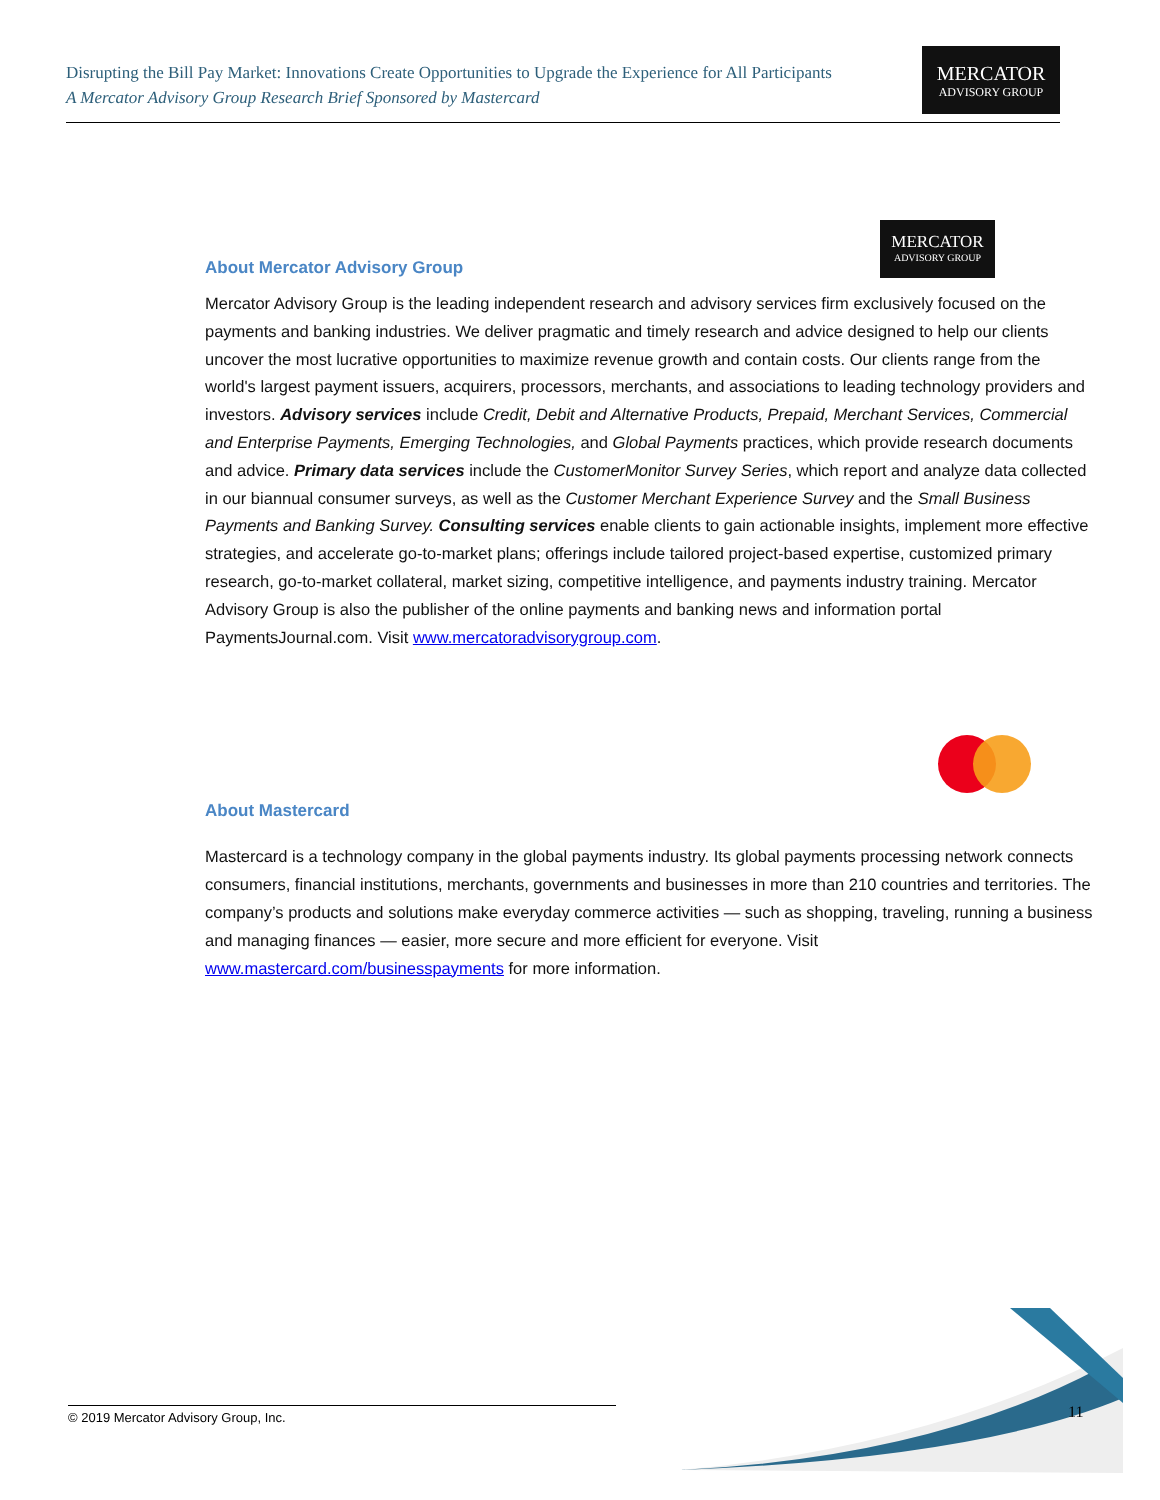Disrupting the Bill Pay Market: Innovations Create Opportunities to Upgrade the Experience for All Participants
A Mercator Advisory Group Research Brief Sponsored by Mastercard
MERCATOR
ADVISORY GROUP
About Mercator Advisory Group
MERCATOR
ADVISORY GROUP
Mercator Advisory Group is the leading independent research and advisory services firm exclusively focused on the payments and banking industries. We deliver pragmatic and timely research and advice designed to help our clients uncover the most lucrative opportunities to maximize revenue growth and contain costs. Our clients range from the world's largest payment issuers, acquirers, processors, merchants, and associations to leading technology providers and investors. Advisory services include Credit, Debit and Alternative Products, Prepaid, Merchant Services, Commercial and Enterprise Payments, Emerging Technologies, and Global Payments practices, which provide research documents and advice. Primary data services include the CustomerMonitor Survey Series, which report and analyze data collected in our biannual consumer surveys, as well as the Customer Merchant Experience Survey and the Small Business Payments and Banking Survey. Consulting services enable clients to gain actionable insights, implement more effective strategies, and accelerate go-to-market plans; offerings include tailored project-based expertise, customized primary research, go-to-market collateral, market sizing, competitive intelligence, and payments industry training. Mercator Advisory Group is also the publisher of the online payments and banking news and information portal PaymentsJournal.com. Visit www.mercatoradvisorygroup.com.
About Mastercard
Mastercard is a technology company in the global payments industry. Its global payments processing network connects consumers, financial institutions, merchants, governments and businesses in more than 210 countries and territories. The company’s products and solutions make everyday commerce activities — such as shopping, traveling, running a business and managing finances — easier, more secure and more efficient for everyone. Visit www.mastercard.com/businesspayments for more information.
© 2019 Mercator Advisory Group, Inc. 11